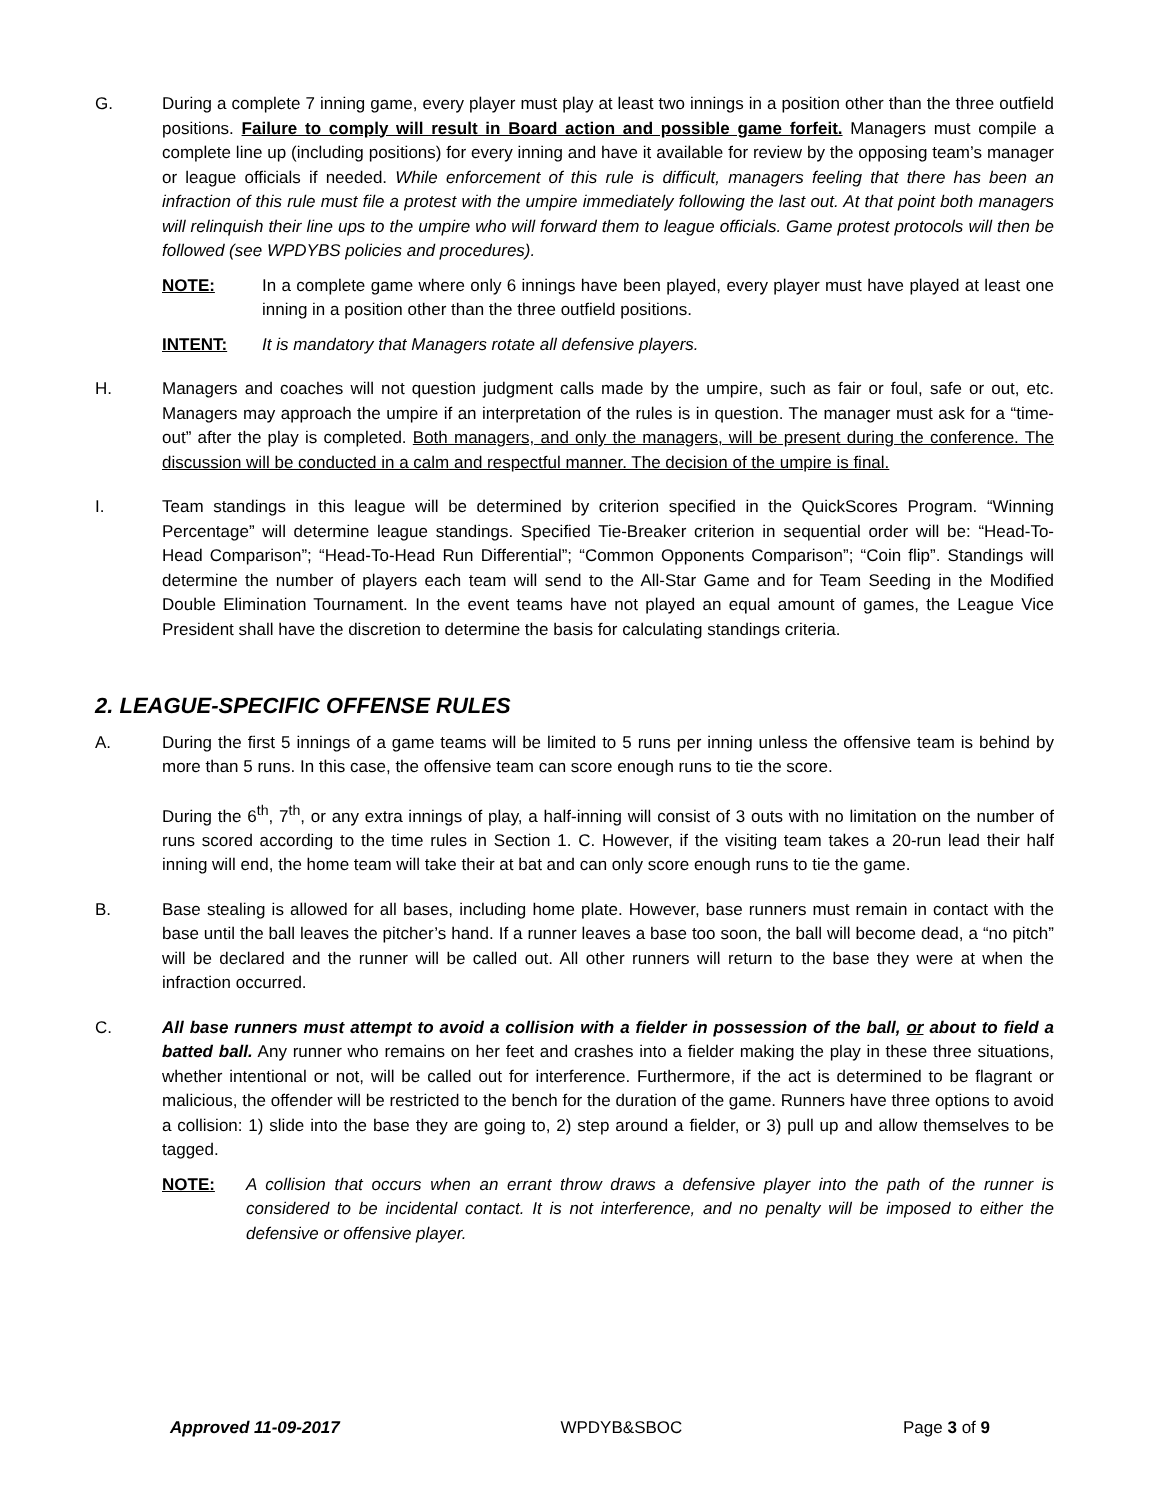G. During a complete 7 inning game, every player must play at least two innings in a position other than the three outfield positions. Failure to comply will result in Board action and possible game forfeit. Managers must compile a complete line up (including positions) for every inning and have it available for review by the opposing team’s manager or league officials if needed. While enforcement of this rule is difficult, managers feeling that there has been an infraction of this rule must file a protest with the umpire immediately following the last out. At that point both managers will relinquish their line ups to the umpire who will forward them to league officials. Game protest protocols will then be followed (see WPDYBS policies and procedures).
NOTE: In a complete game where only 6 innings have been played, every player must have played at least one inning in a position other than the three outfield positions.
INTENT: It is mandatory that Managers rotate all defensive players.
H. Managers and coaches will not question judgment calls made by the umpire, such as fair or foul, safe or out, etc. Managers may approach the umpire if an interpretation of the rules is in question. The manager must ask for a “time-out” after the play is completed. Both managers, and only the managers, will be present during the conference. The discussion will be conducted in a calm and respectful manner. The decision of the umpire is final.
I. Team standings in this league will be determined by criterion specified in the QuickScores Program. “Winning Percentage” will determine league standings. Specified Tie-Breaker criterion in sequential order will be: “Head-To-Head Comparison”; “Head-To-Head Run Differential”; “Common Opponents Comparison”; “Coin flip”. Standings will determine the number of players each team will send to the All-Star Game and for Team Seeding in the Modified Double Elimination Tournament. In the event teams have not played an equal amount of games, the League Vice President shall have the discretion to determine the basis for calculating standings criteria.
2. LEAGUE-SPECIFIC OFFENSE RULES
A. During the first 5 innings of a game teams will be limited to 5 runs per inning unless the offensive team is behind by more than 5 runs. In this case, the offensive team can score enough runs to tie the score.
During the 6<sup>th</sup>, 7<sup>th</sup>, or any extra innings of play, a half-inning will consist of 3 outs with no limitation on the number of runs scored according to the time rules in Section 1. C. However, if the visiting team takes a 20-run lead their half inning will end, the home team will take their at bat and can only score enough runs to tie the game.
B. Base stealing is allowed for all bases, including home plate. However, base runners must remain in contact with the base until the ball leaves the pitcher’s hand. If a runner leaves a base too soon, the ball will become dead, a “no pitch” will be declared and the runner will be called out. All other runners will return to the base they were at when the infraction occurred.
C. All base runners must attempt to avoid a collision with a fielder in possession of the ball, or about to field a batted ball. Any runner who remains on her feet and crashes into a fielder making the play in these three situations, whether intentional or not, will be called out for interference. Furthermore, if the act is determined to be flagrant or malicious, the offender will be restricted to the bench for the duration of the game. Runners have three options to avoid a collision: 1) slide into the base they are going to, 2) step around a fielder, or 3) pull up and allow themselves to be tagged.
NOTE: A collision that occurs when an errant throw draws a defensive player into the path of the runner is considered to be incidental contact. It is not interference, and no penalty will be imposed to either the defensive or offensive player.
Approved 11-09-2017 WPDYB&SBOC Page 3 of 9